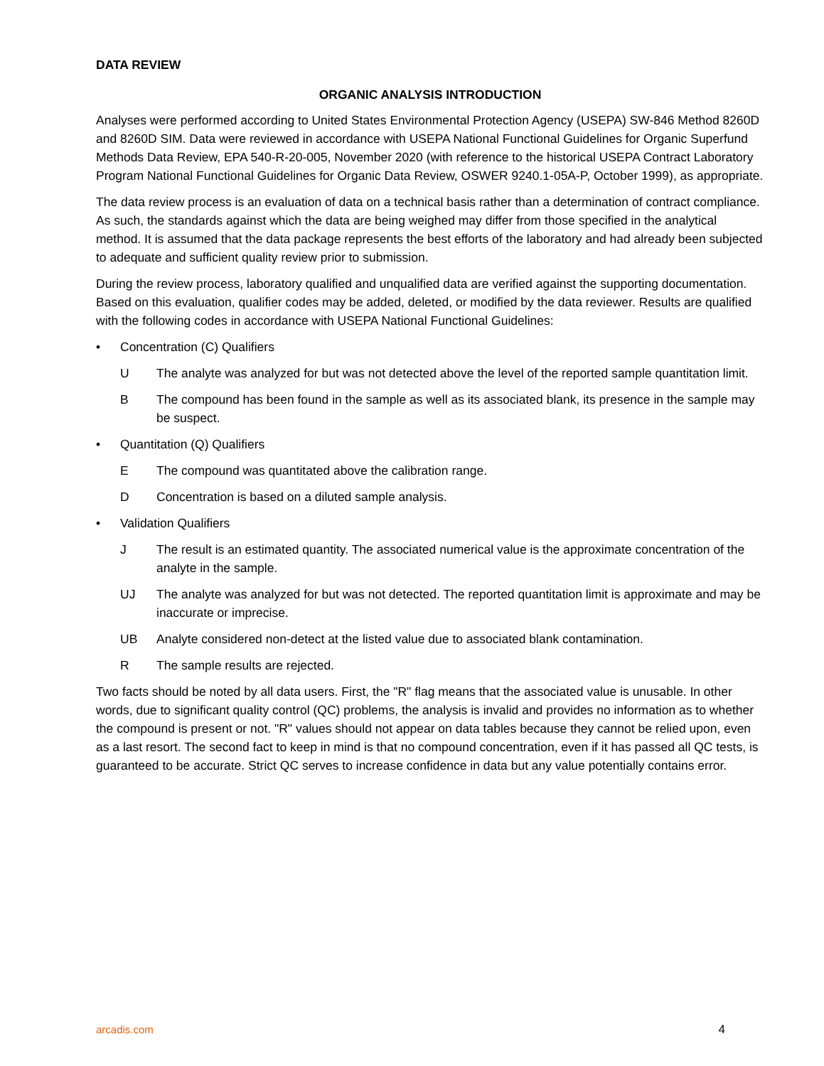DATA REVIEW
ORGANIC ANALYSIS INTRODUCTION
Analyses were performed according to United States Environmental Protection Agency (USEPA) SW-846 Method 8260D and 8260D SIM. Data were reviewed in accordance with USEPA National Functional Guidelines for Organic Superfund Methods Data Review, EPA 540-R-20-005, November 2020 (with reference to the historical USEPA Contract Laboratory Program National Functional Guidelines for Organic Data Review, OSWER 9240.1-05A-P, October 1999), as appropriate.
The data review process is an evaluation of data on a technical basis rather than a determination of contract compliance. As such, the standards against which the data are being weighed may differ from those specified in the analytical method. It is assumed that the data package represents the best efforts of the laboratory and had already been subjected to adequate and sufficient quality review prior to submission.
During the review process, laboratory qualified and unqualified data are verified against the supporting documentation. Based on this evaluation, qualifier codes may be added, deleted, or modified by the data reviewer. Results are qualified with the following codes in accordance with USEPA National Functional Guidelines:
• Concentration (C) Qualifiers
U The analyte was analyzed for but was not detected above the level of the reported sample quantitation limit.
B The compound has been found in the sample as well as its associated blank, its presence in the sample may be suspect.
• Quantitation (Q) Qualifiers
E The compound was quantitated above the calibration range.
D Concentration is based on a diluted sample analysis.
• Validation Qualifiers
J The result is an estimated quantity. The associated numerical value is the approximate concentration of the analyte in the sample.
UJ The analyte was analyzed for but was not detected. The reported quantitation limit is approximate and may be inaccurate or imprecise.
UB Analyte considered non-detect at the listed value due to associated blank contamination.
R The sample results are rejected.
Two facts should be noted by all data users. First, the "R" flag means that the associated value is unusable. In other words, due to significant quality control (QC) problems, the analysis is invalid and provides no information as to whether the compound is present or not. "R" values should not appear on data tables because they cannot be relied upon, even as a last resort. The second fact to keep in mind is that no compound concentration, even if it has passed all QC tests, is guaranteed to be accurate. Strict QC serves to increase confidence in data but any value potentially contains error.
arcadis.com 4